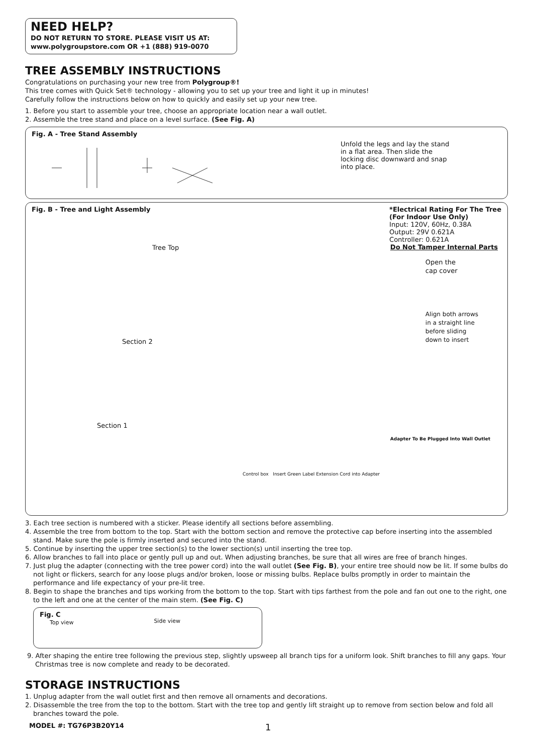NEED HELP?
DO NOT RETURN TO STORE. PLEASE VISIT US AT:
www.polygroupstore.com OR +1 (888) 919-0070
TREE ASSEMBLY INSTRUCTIONS
Congratulations on purchasing your new tree from Polygroup®!
This tree comes with Quick Set® technology - allowing you to set up your tree and light it up in minutes!
Carefully follow the instructions below on how to quickly and easily set up your new tree.
1. Before you start to assemble your tree, choose an appropriate location near a wall outlet.
2. Assemble the tree stand and place on a level surface. (See Fig. A)
Fig. A - Tree Stand Assembly
Unfold the legs and lay the stand in a flat area. Then slide the locking disc downward and snap into place.
Fig. B - Tree and Light Assembly
*Electrical Rating For The Tree
(For Indoor Use Only)
Input: 120V, 60Hz, 0.38A
Output: 29V 0.621A
Controller: 0.621A
Tree Top
Section 2
Section 1
Control box Insert Green Label Extension Cord into Adapter
Do Not Tamper Internal Parts
Open the
cap cover
Align both arrows
in a straight line
before sliding
down to insert
Adapter To Be Plugged Into Wall Outlet
3. Each tree section is numbered with a sticker. Please identify all sections before assembling.
4. Assemble the tree from bottom to the top. Start with the bottom section and remove the protective cap before inserting into the assembled stand. Make sure the pole is firmly inserted and secured into the stand.
5. Continue by inserting the upper tree section(s) to the lower section(s) until inserting the tree top.
6. Allow branches to fall into place or gently pull up and out. When adjusting branches, be sure that all wires are free of branch hinges.
7. Just plug the adapter (connecting with the tree power cord) into the wall outlet (See Fig. B), your entire tree should now be lit. If some bulbs do not light or flickers, search for any loose plugs and/or broken, loose or missing bulbs. Replace bulbs promptly in order to maintain the performance and life expectancy of your pre-lit tree.
8. Begin to shape the branches and tips working from the bottom to the top. Start with tips farthest from the pole and fan out one to the right, one to the left and one at the center of the main stem. (See Fig. C)
Fig. C
Top view
Side view
9. After shaping the entire tree following the previous step, slightly upsweep all branch tips for a uniform look. Shift branches to fill any gaps. Your Christmas tree is now complete and ready to be decorated.
STORAGE INSTRUCTIONS
1. Unplug adapter from the wall outlet first and then remove all ornaments and decorations.
2. Disassemble the tree from the top to the bottom. Start with the tree top and gently lift straight up to remove from section below and fold all branches toward the pole.
MODEL #: TG76P3B20Y14 1